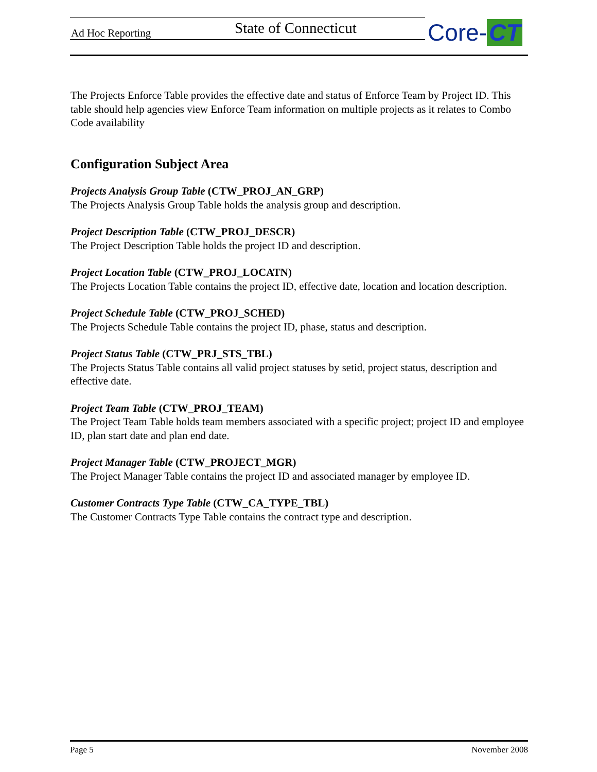Ad Hoc Reporting State of Connecticut Core- CT
The Projects Enforce Table provides the effective date and status of Enforce Team by Project ID. This table should help agencies view Enforce Team information on multiple projects as it relates to Combo Code availability
Configuration Subject Area
Projects Analysis Group Table (CTW_PROJ_AN_GRP)
The Projects Analysis Group Table holds the analysis group and description.
Project Description Table (CTW_PROJ_DESCR)
The Project Description Table holds the project ID and description.
Project Location Table (CTW_PROJ_LOCATN)
The Projects Location Table contains the project ID, effective date, location and location description.
Project Schedule Table (CTW_PROJ_SCHED)
The Projects Schedule Table contains the project ID, phase, status and description.
Project Status Table (CTW_PRJ_STS_TBL)
The Projects Status Table contains all valid project statuses by setid, project status, description and effective date.
Project Team Table (CTW_PROJ_TEAM)
The Project Team Table holds team members associated with a specific project; project ID and employee ID, plan start date and plan end date.
Project Manager Table (CTW_PROJECT_MGR)
The Project Manager Table contains the project ID and associated manager by employee ID.
Customer Contracts Type Table (CTW_CA_TYPE_TBL)
The Customer Contracts Type Table contains the contract type and description.
Page 5 November 2008